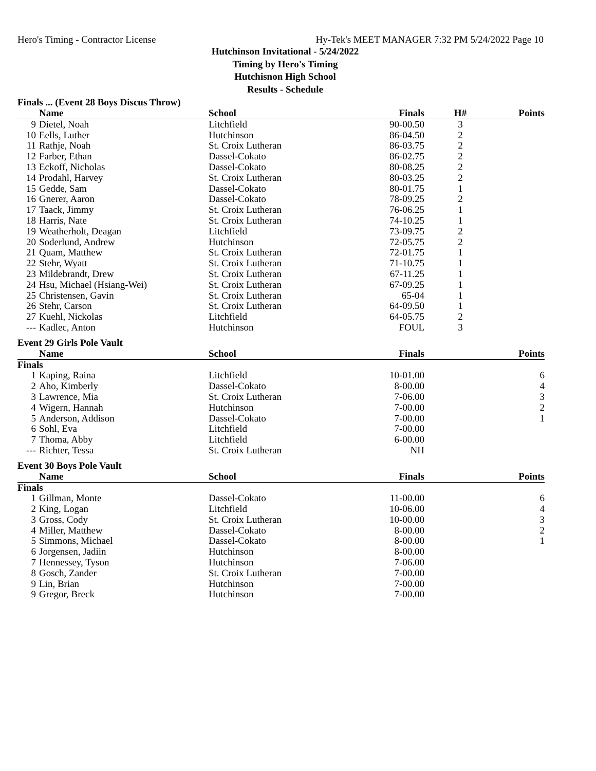Hero's Timing - Contractor License Hy-Tek's MEET MANAGER 7:32 PM 5/24/2022 Page 10
Hutchinson Invitational - 5/24/2022
Timing by Hero's Timing
Hutchisnon High School
Results - Schedule
Finals ... (Event 28 Boys Discus Throw)
| | Name | School | Finals | H# | Points |
| --- | --- | --- | --- | --- | --- |
| 9 | Dietel, Noah | Litchfield | 90-00.50 | 3 | |
| 10 | Eells, Luther | Hutchinson | 86-04.50 | 2 | |
| 11 | Rathje, Noah | St. Croix Lutheran | 86-03.75 | 2 | |
| 12 | Farber, Ethan | Dassel-Cokato | 86-02.75 | 2 | |
| 13 | Eckoff, Nicholas | Dassel-Cokato | 80-08.25 | 2 | |
| 14 | Prodahl, Harvey | St. Croix Lutheran | 80-03.25 | 2 | |
| 15 | Gedde, Sam | Dassel-Cokato | 80-01.75 | 1 | |
| 16 | Gnerer, Aaron | Dassel-Cokato | 78-09.25 | 2 | |
| 17 | Taack, Jimmy | St. Croix Lutheran | 76-06.25 | 1 | |
| 18 | Harris, Nate | St. Croix Lutheran | 74-10.25 | 1 | |
| 19 | Weatherholt, Deagan | Litchfield | 73-09.75 | 2 | |
| 20 | Soderlund, Andrew | Hutchinson | 72-05.75 | 2 | |
| 21 | Quam, Matthew | St. Croix Lutheran | 72-01.75 | 1 | |
| 22 | Stehr, Wyatt | St. Croix Lutheran | 71-10.75 | 1 | |
| 23 | Mildebrandt, Drew | St. Croix Lutheran | 67-11.25 | 1 | |
| 24 | Hsu, Michael (Hsiang-Wei) | St. Croix Lutheran | 67-09.25 | 1 | |
| 25 | Christensen, Gavin | St. Croix Lutheran | 65-04 | 1 | |
| 26 | Stehr, Carson | St. Croix Lutheran | 64-09.50 | 1 | |
| 27 | Kuehl, Nickolas | Litchfield | 64-05.75 | 2 | |
| --- | Kadlec, Anton | Hutchinson | FOUL | 3 | |
Event 29 Girls Pole Vault
| | Name | School | Finals | | Points |
| --- | --- | --- | --- | --- | --- |
| Finals | | | | | |
| 1 | Kaping, Raina | Litchfield | 10-01.00 | | 6 |
| 2 | Aho, Kimberly | Dassel-Cokato | 8-00.00 | | 4 |
| 3 | Lawrence, Mia | St. Croix Lutheran | 7-06.00 | | 3 |
| 4 | Wigern, Hannah | Hutchinson | 7-00.00 | | 2 |
| 5 | Anderson, Addison | Dassel-Cokato | 7-00.00 | | 1 |
| 6 | Sohl, Eva | Litchfield | 7-00.00 | | |
| 7 | Thoma, Abby | Litchfield | 6-00.00 | | |
| --- | Richter, Tessa | St. Croix Lutheran | NH | | |
Event 30 Boys Pole Vault
| | Name | School | Finals | | Points |
| --- | --- | --- | --- | --- | --- |
| Finals | | | | | |
| 1 | Gillman, Monte | Dassel-Cokato | 11-00.00 | | 6 |
| 2 | King, Logan | Litchfield | 10-06.00 | | 4 |
| 3 | Gross, Cody | St. Croix Lutheran | 10-00.00 | | 3 |
| 4 | Miller, Matthew | Dassel-Cokato | 8-00.00 | | 2 |
| 5 | Simmons, Michael | Dassel-Cokato | 8-00.00 | | 1 |
| 6 | Jorgensen, Jadiin | Hutchinson | 8-00.00 | | |
| 7 | Hennessey, Tyson | Hutchinson | 7-06.00 | | |
| 8 | Gosch, Zander | St. Croix Lutheran | 7-00.00 | | |
| 9 | Lin, Brian | Hutchinson | 7-00.00 | | |
| 9 | Gregor, Breck | Hutchinson | 7-00.00 | | |